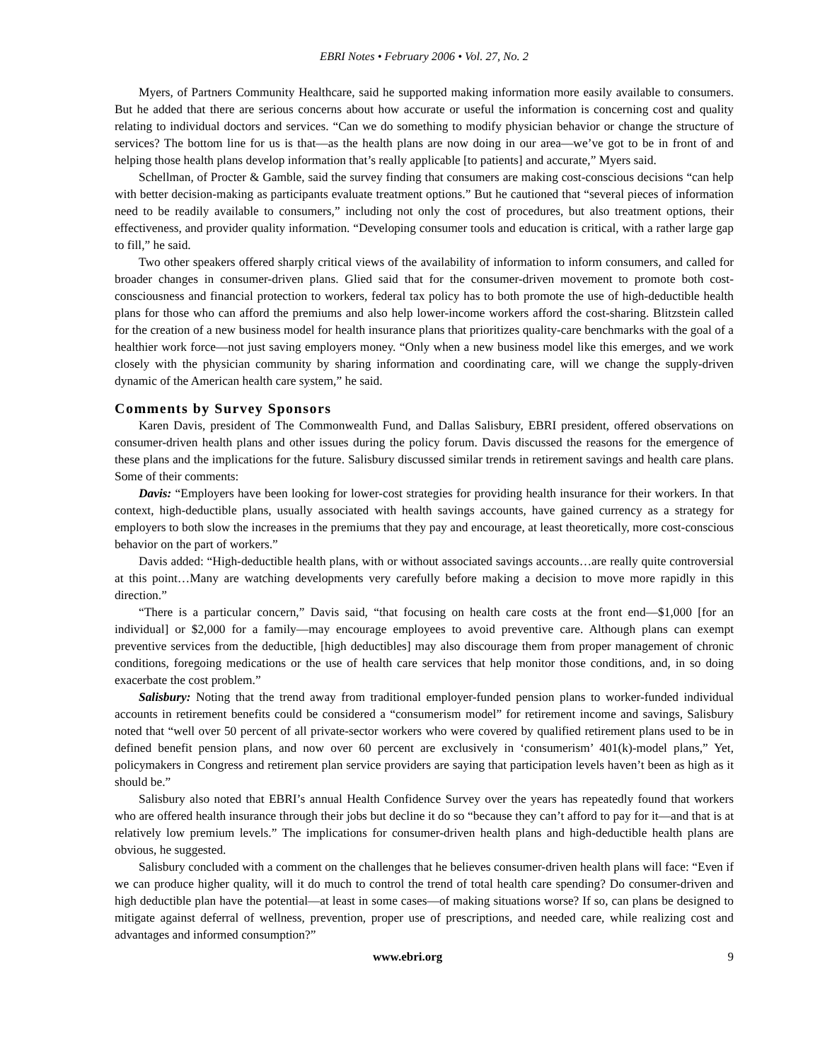EBRI Notes • February 2006 • Vol. 27, No. 2
Myers, of Partners Community Healthcare, said he supported making information more easily available to consumers. But he added that there are serious concerns about how accurate or useful the information is concerning cost and quality relating to individual doctors and services. “Can we do something to modify physician behavior or change the structure of services? The bottom line for us is that—as the health plans are now doing in our area—we’ve got to be in front of and helping those health plans develop information that’s really applicable [to patients] and accurate,” Myers said.
Schellman, of Procter & Gamble, said the survey finding that consumers are making cost-conscious decisions “can help with better decision-making as participants evaluate treatment options.” But he cautioned that “several pieces of information need to be readily available to consumers,” including not only the cost of procedures, but also treatment options, their effectiveness, and provider quality information. “Developing consumer tools and education is critical, with a rather large gap to fill,” he said.
Two other speakers offered sharply critical views of the availability of information to inform consumers, and called for broader changes in consumer-driven plans. Glied said that for the consumer-driven movement to promote both cost-consciousness and financial protection to workers, federal tax policy has to both promote the use of high-deductible health plans for those who can afford the premiums and also help lower-income workers afford the cost-sharing. Blitzstein called for the creation of a new business model for health insurance plans that prioritizes quality-care benchmarks with the goal of a healthier work force—not just saving employers money. “Only when a new business model like this emerges, and we work closely with the physician community by sharing information and coordinating care, will we change the supply-driven dynamic of the American health care system,” he said.
Comments by Survey Sponsors
Karen Davis, president of The Commonwealth Fund, and Dallas Salisbury, EBRI president, offered observations on consumer-driven health plans and other issues during the policy forum. Davis discussed the reasons for the emergence of these plans and the implications for the future. Salisbury discussed similar trends in retirement savings and health care plans. Some of their comments:
Davis: “Employers have been looking for lower-cost strategies for providing health insurance for their workers. In that context, high-deductible plans, usually associated with health savings accounts, have gained currency as a strategy for employers to both slow the increases in the premiums that they pay and encourage, at least theoretically, more cost-conscious behavior on the part of workers.”
Davis added: “High-deductible health plans, with or without associated savings accounts…are really quite controversial at this point…Many are watching developments very carefully before making a decision to move more rapidly in this direction.”
“There is a particular concern,” Davis said, “that focusing on health care costs at the front end—$1,000 [for an individual] or $2,000 for a family—may encourage employees to avoid preventive care. Although plans can exempt preventive services from the deductible, [high deductibles] may also discourage them from proper management of chronic conditions, foregoing medications or the use of health care services that help monitor those conditions, and, in so doing exacerbate the cost problem.”
Salisbury: Noting that the trend away from traditional employer-funded pension plans to worker-funded individual accounts in retirement benefits could be considered a “consumerism model” for retirement income and savings, Salisbury noted that “well over 50 percent of all private-sector workers who were covered by qualified retirement plans used to be in defined benefit pension plans, and now over 60 percent are exclusively in ‘consumerism’ 401(k)-model plans,” Yet, policymakers in Congress and retirement plan service providers are saying that participation levels haven’t been as high as it should be.”
Salisbury also noted that EBRI’s annual Health Confidence Survey over the years has repeatedly found that workers who are offered health insurance through their jobs but decline it do so “because they can’t afford to pay for it—and that is at relatively low premium levels.” The implications for consumer-driven health plans and high-deductible health plans are obvious, he suggested.
Salisbury concluded with a comment on the challenges that he believes consumer-driven health plans will face: “Even if we can produce higher quality, will it do much to control the trend of total health care spending? Do consumer-driven and high deductible plan have the potential—at least in some cases—of making situations worse? If so, can plans be designed to mitigate against deferral of wellness, prevention, proper use of prescriptions, and needed care, while realizing cost and advantages and informed consumption?”
www.ebri.org 9